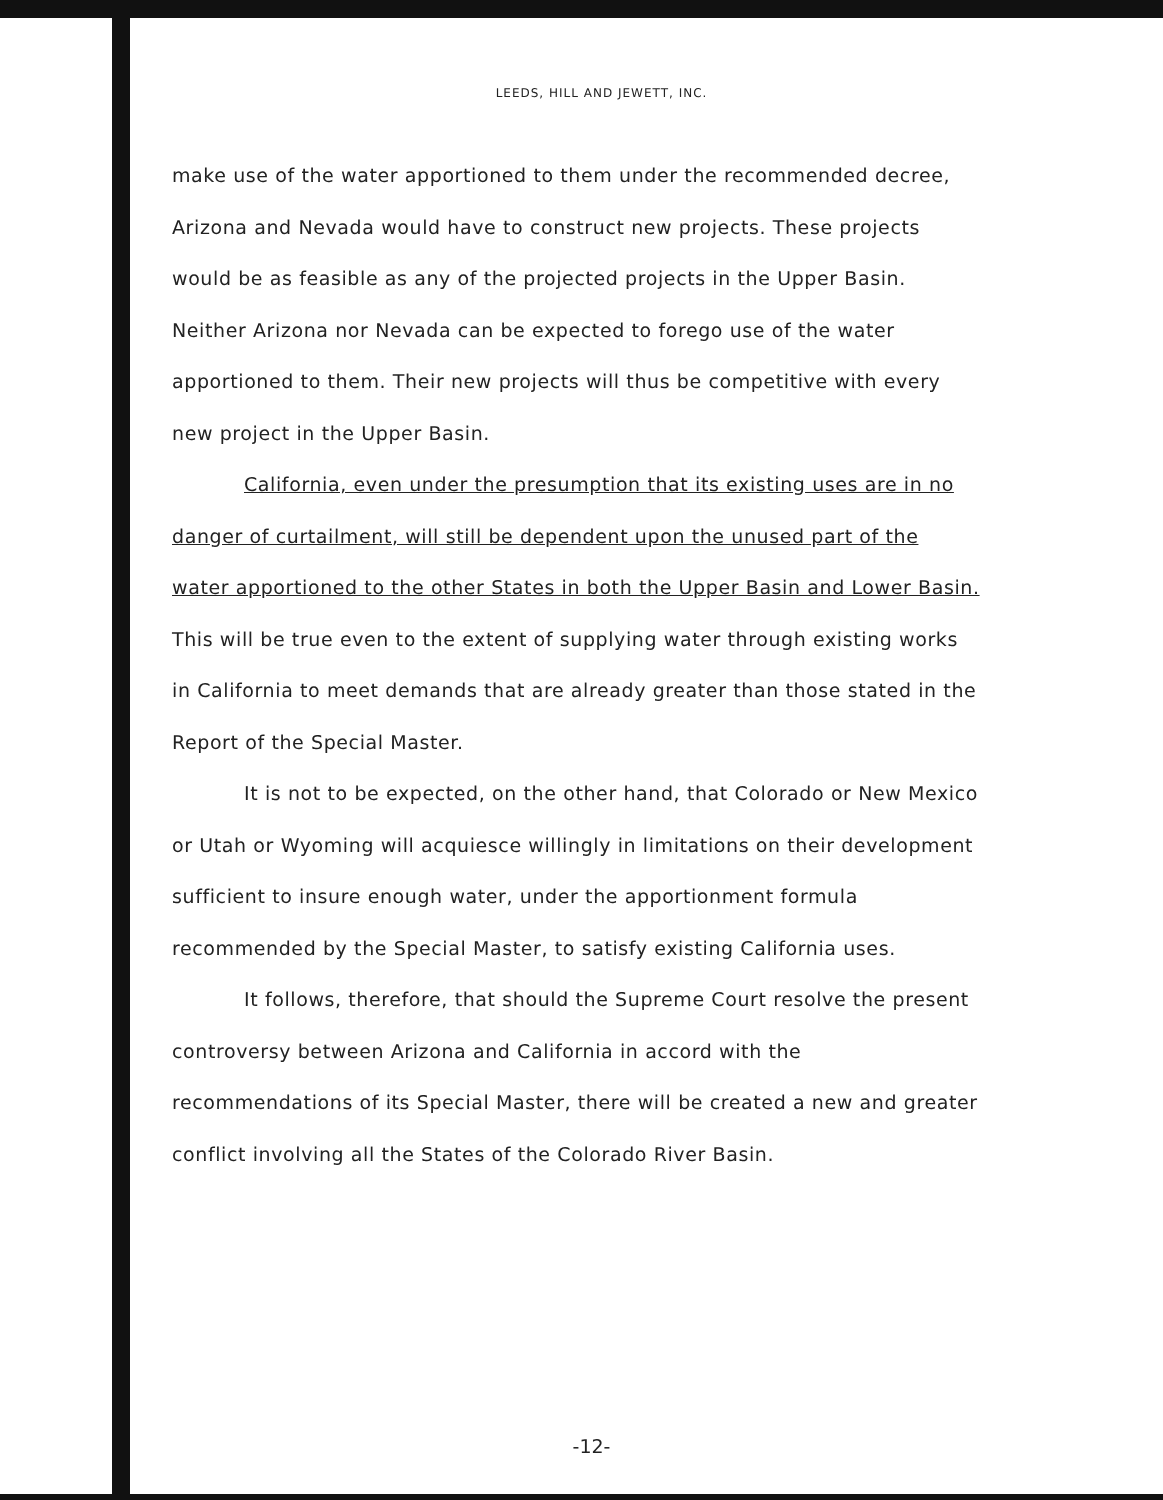LEEDS, HILL AND JEWETT, INC.
make use of the water apportioned to them under the recommended decree, Arizona and Nevada would have to construct new projects. These projects would be as feasible as any of the projected projects in the Upper Basin. Neither Arizona nor Nevada can be expected to forego use of the water apportioned to them. Their new projects will thus be competitive with every new project in the Upper Basin.
California, even under the presumption that its existing uses are in no danger of curtailment, will still be dependent upon the unused part of the water apportioned to the other States in both the Upper Basin and Lower Basin. This will be true even to the extent of supplying water through existing works in California to meet demands that are already greater than those stated in the Report of the Special Master.
It is not to be expected, on the other hand, that Colorado or New Mexico or Utah or Wyoming will acquiesce willingly in limitations on their development sufficient to insure enough water, under the apportionment formula recommended by the Special Master, to satisfy existing California uses.
It follows, therefore, that should the Supreme Court resolve the present controversy between Arizona and California in accord with the recommendations of its Special Master, there will be created a new and greater conflict involving all the States of the Colorado River Basin.
-12-